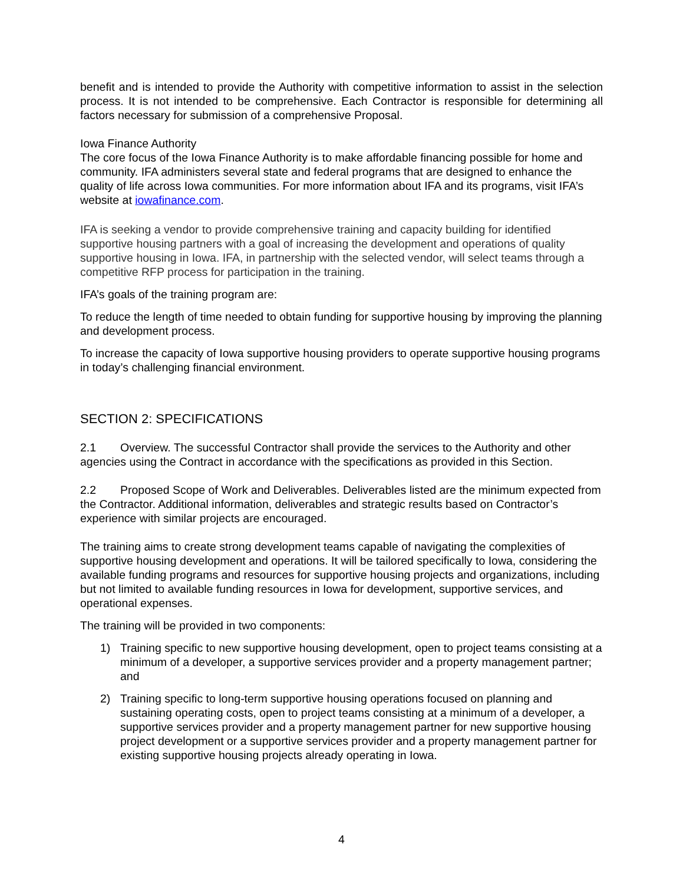benefit and is intended to provide the Authority with competitive information to assist in the selection process. It is not intended to be comprehensive. Each Contractor is responsible for determining all factors necessary for submission of a comprehensive Proposal.
Iowa Finance Authority
The core focus of the Iowa Finance Authority is to make affordable financing possible for home and community. IFA administers several state and federal programs that are designed to enhance the quality of life across Iowa communities. For more information about IFA and its programs, visit IFA’s website at iowafinance.com.
IFA is seeking a vendor to provide comprehensive training and capacity building for identified supportive housing partners with a goal of increasing the development and operations of quality supportive housing in Iowa. IFA, in partnership with the selected vendor, will select teams through a competitive RFP process for participation in the training.
IFA’s goals of the training program are:
To reduce the length of time needed to obtain funding for supportive housing by improving the planning and development process.
To increase the capacity of Iowa supportive housing providers to operate supportive housing programs in today’s challenging financial environment.
SECTION 2: SPECIFICATIONS
2.1 Overview. The successful Contractor shall provide the services to the Authority and other agencies using the Contract in accordance with the specifications as provided in this Section.
2.2 Proposed Scope of Work and Deliverables. Deliverables listed are the minimum expected from the Contractor. Additional information, deliverables and strategic results based on Contractor’s experience with similar projects are encouraged.
The training aims to create strong development teams capable of navigating the complexities of supportive housing development and operations. It will be tailored specifically to Iowa, considering the available funding programs and resources for supportive housing projects and organizations, including but not limited to available funding resources in Iowa for development, supportive services, and operational expenses.
The training will be provided in two components:
1) Training specific to new supportive housing development, open to project teams consisting at a minimum of a developer, a supportive services provider and a property management partner; and
2) Training specific to long-term supportive housing operations focused on planning and sustaining operating costs, open to project teams consisting at a minimum of a developer, a supportive services provider and a property management partner for new supportive housing project development or a supportive services provider and a property management partner for existing supportive housing projects already operating in Iowa.
4